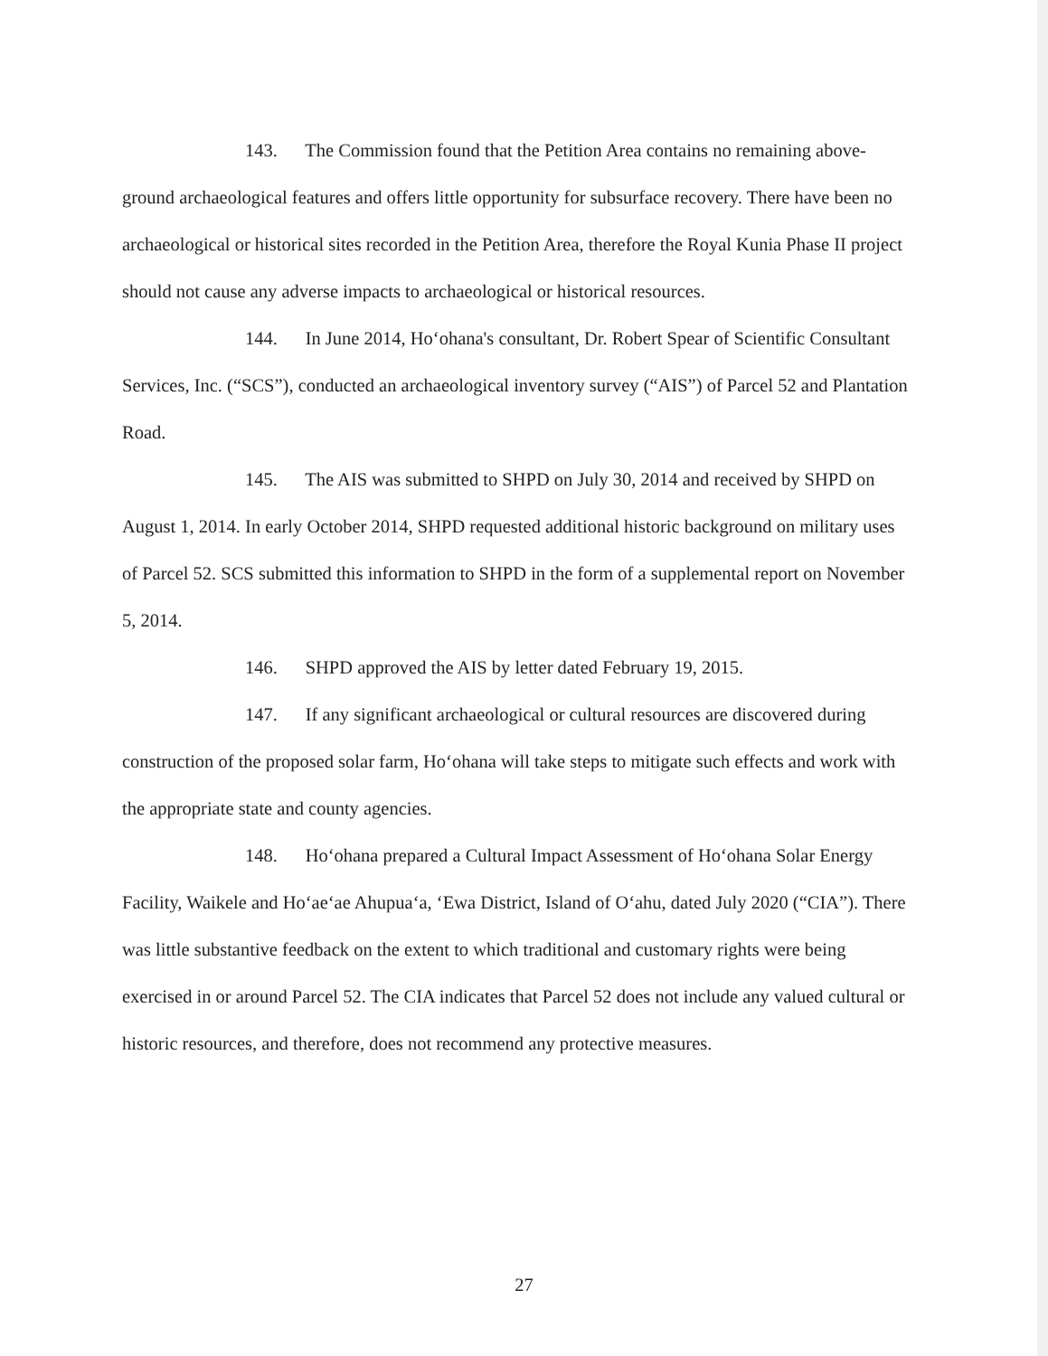143. The Commission found that the Petition Area contains no remaining above-ground archaeological features and offers little opportunity for subsurface recovery. There have been no archaeological or historical sites recorded in the Petition Area, therefore the Royal Kunia Phase II project should not cause any adverse impacts to archaeological or historical resources.
144. In June 2014, Ho‘ohana's consultant, Dr. Robert Spear of Scientific Consultant Services, Inc. (“SCS”), conducted an archaeological inventory survey (“AIS”) of Parcel 52 and Plantation Road.
145. The AIS was submitted to SHPD on July 30, 2014 and received by SHPD on August 1, 2014. In early October 2014, SHPD requested additional historic background on military uses of Parcel 52. SCS submitted this information to SHPD in the form of a supplemental report on November 5, 2014.
146. SHPD approved the AIS by letter dated February 19, 2015.
147. If any significant archaeological or cultural resources are discovered during construction of the proposed solar farm, Ho‘ohana will take steps to mitigate such effects and work with the appropriate state and county agencies.
148. Ho‘ohana prepared a Cultural Impact Assessment of Ho‘ohana Solar Energy Facility, Waikele and Ho‘ae‘ae Ahupua‘a, ‘Ewa District, Island of O‘ahu, dated July 2020 (“CIA”). There was little substantive feedback on the extent to which traditional and customary rights were being exercised in or around Parcel 52. The CIA indicates that Parcel 52 does not include any valued cultural or historic resources, and therefore, does not recommend any protective measures.
27